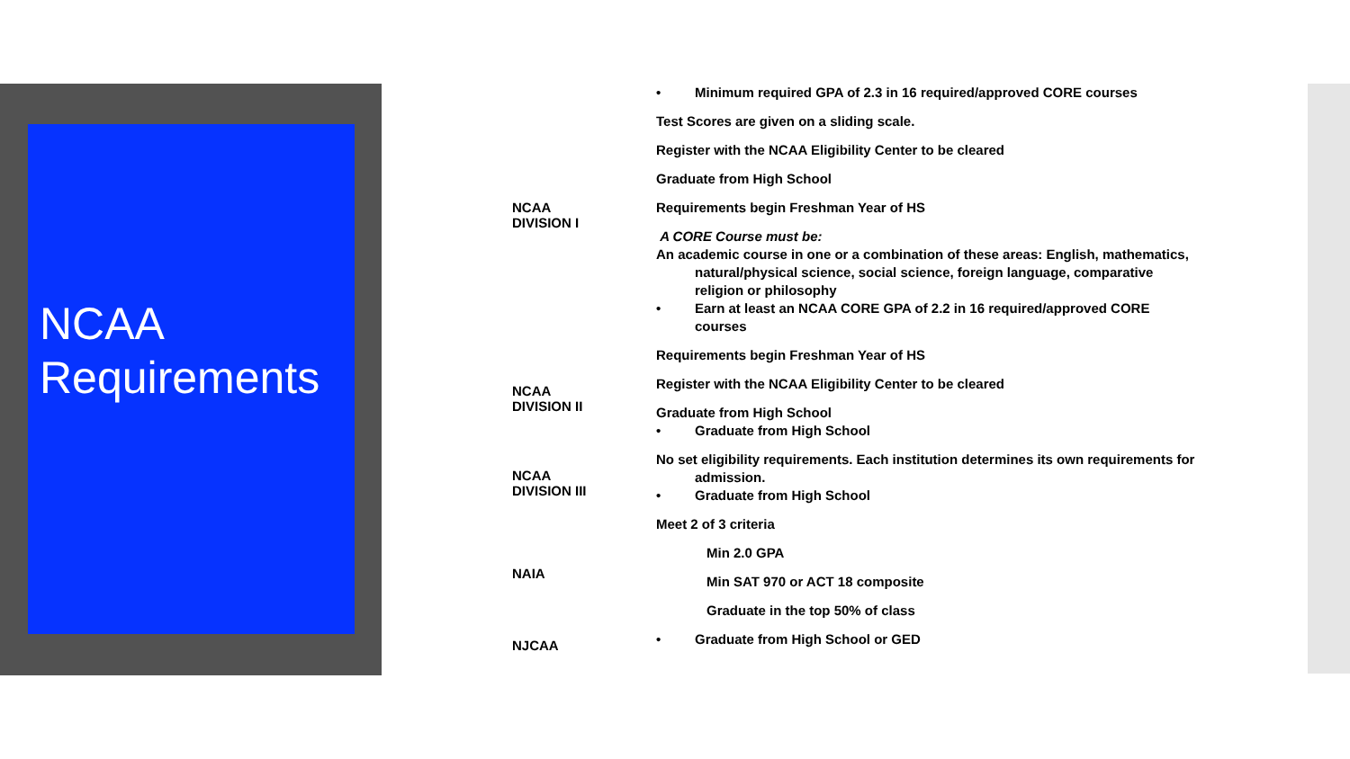NCAA
Requirements
NCAA
DIVISION I
• Minimum required GPA of 2.3 in 16 required/approved CORE courses
Test Scores are given on a sliding scale.
Register with the NCAA Eligibility Center to be cleared
Graduate from High School
Requirements begin Freshman Year of HS
A CORE Course must be:
An academic course in one or a combination of these areas: English, mathematics, natural/physical science, social science, foreign language, comparative religion or philosophy
• Earn at least an NCAA CORE GPA of 2.2 in 16 required/approved CORE courses
NCAA
DIVISION II
Requirements begin Freshman Year of HS
Register with the NCAA Eligibility Center to be cleared
Graduate from High School
• Graduate from High School
NCAA
DIVISION III
No set eligibility requirements. Each institution determines its own requirements for admission.
• Graduate from High School
NAIA
Meet 2 of 3 criteria
Min 2.0 GPA
Min SAT 970 or ACT 18 composite
Graduate in the top 50% of class
NJCAA
• Graduate from High School or GED